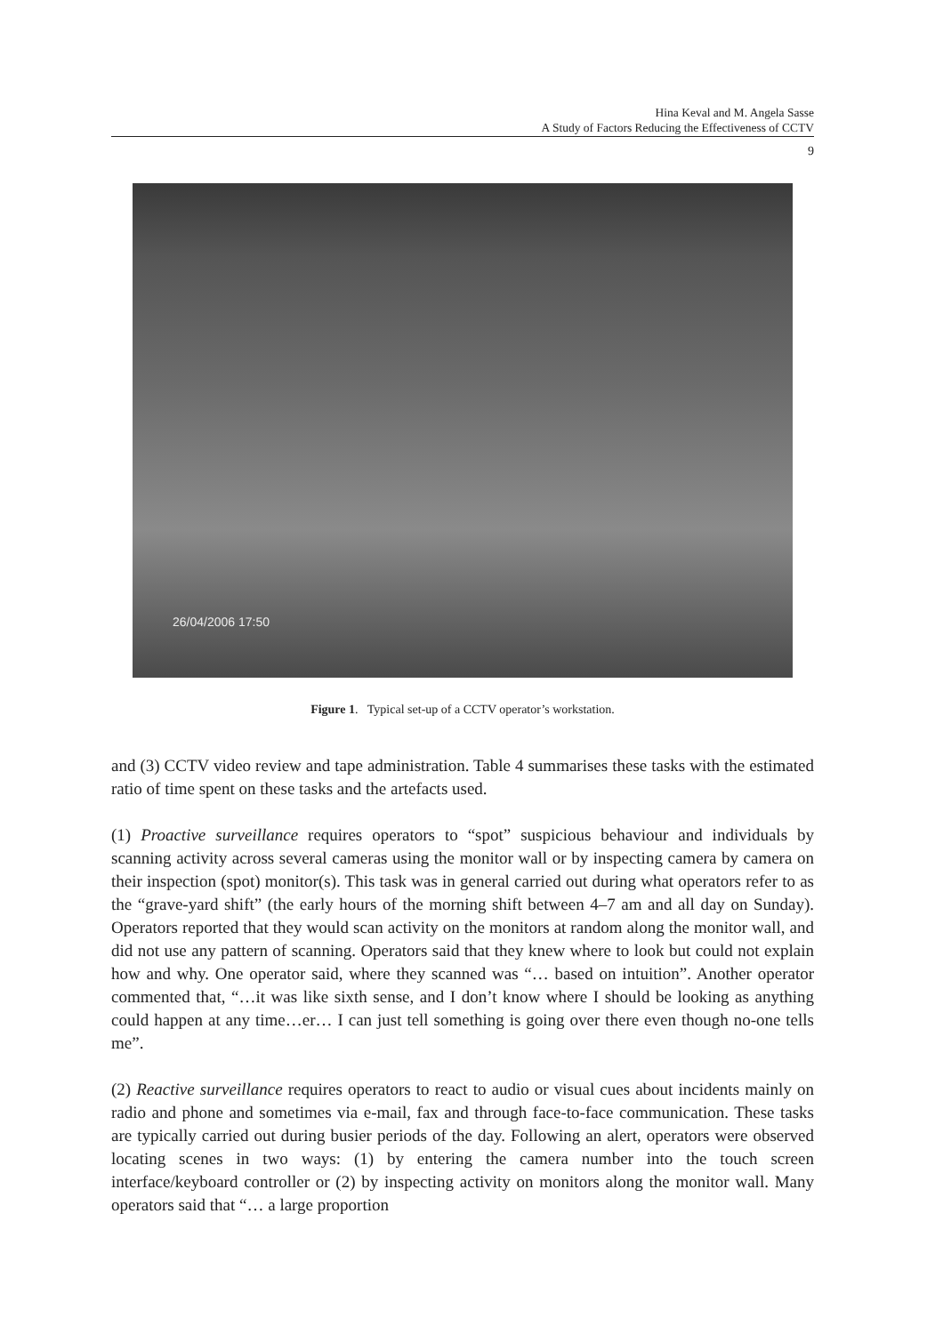Hina Keval and M. Angela Sasse
A Study of Factors Reducing the Effectiveness of CCTV
9
26/04/2006 17:50
Figure 1. Typical set-up of a CCTV operator’s workstation.
and (3) CCTV video review and tape administration. Table 4 summarises these tasks with the estimated ratio of time spent on these tasks and the artefacts used.
(1) Proactive surveillance requires operators to “spot” suspicious behaviour and individuals by scanning activity across several cameras using the monitor wall or by inspecting camera by camera on their inspection (spot) monitor(s). This task was in general carried out during what operators refer to as the “grave-yard shift” (the early hours of the morning shift between 4–7 am and all day on Sunday). Operators reported that they would scan activity on the monitors at random along the monitor wall, and did not use any pattern of scanning. Operators said that they knew where to look but could not explain how and why. One operator said, where they scanned was “… based on intuition”. Another operator commented that, “…it was like sixth sense, and I don’t know where I should be looking as anything could happen at any time…er… I can just tell something is going over there even though no-one tells me”.
(2) Reactive surveillance requires operators to react to audio or visual cues about incidents mainly on radio and phone and sometimes via e-mail, fax and through face-to-face communication. These tasks are typically carried out during busier periods of the day. Following an alert, operators were observed locating scenes in two ways: (1) by entering the camera number into the touch screen interface/keyboard controller or (2) by inspecting activity on monitors along the monitor wall. Many operators said that “… a large proportion